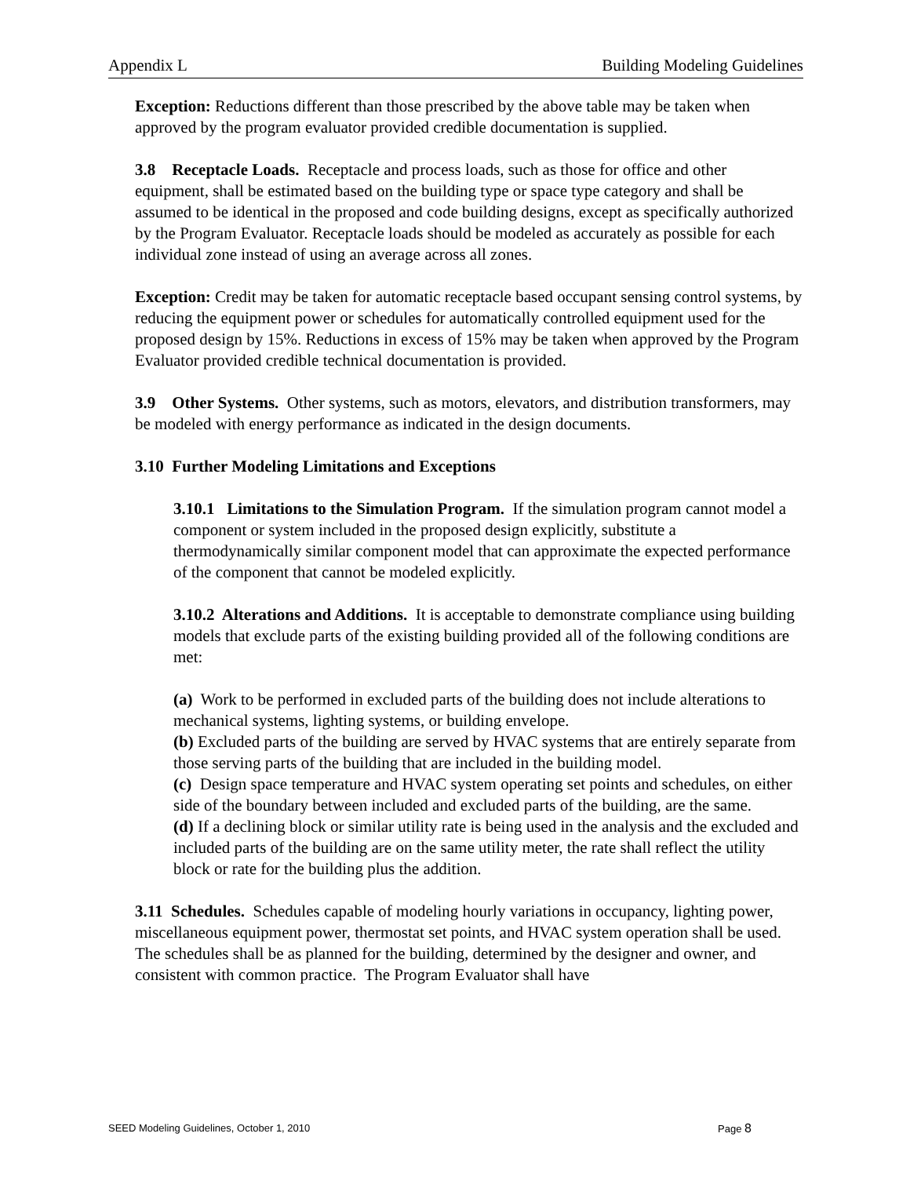Appendix L Building Modeling Guidelines
Exception: Reductions different than those prescribed by the above table may be taken when approved by the program evaluator provided credible documentation is supplied.
3.8 Receptacle Loads. Receptacle and process loads, such as those for office and other equipment, shall be estimated based on the building type or space type category and shall be assumed to be identical in the proposed and code building designs, except as specifically authorized by the Program Evaluator. Receptacle loads should be modeled as accurately as possible for each individual zone instead of using an average across all zones.
Exception: Credit may be taken for automatic receptacle based occupant sensing control systems, by reducing the equipment power or schedules for automatically controlled equipment used for the proposed design by 15%. Reductions in excess of 15% may be taken when approved by the Program Evaluator provided credible technical documentation is provided.
3.9 Other Systems. Other systems, such as motors, elevators, and distribution transformers, may be modeled with energy performance as indicated in the design documents.
3.10 Further Modeling Limitations and Exceptions
3.10.1 Limitations to the Simulation Program. If the simulation program cannot model a component or system included in the proposed design explicitly, substitute a thermodynamically similar component model that can approximate the expected performance of the component that cannot be modeled explicitly.
3.10.2 Alterations and Additions. It is acceptable to demonstrate compliance using building models that exclude parts of the existing building provided all of the following conditions are met:
(a) Work to be performed in excluded parts of the building does not include alterations to mechanical systems, lighting systems, or building envelope.
(b) Excluded parts of the building are served by HVAC systems that are entirely separate from those serving parts of the building that are included in the building model.
(c) Design space temperature and HVAC system operating set points and schedules, on either side of the boundary between included and excluded parts of the building, are the same.
(d) If a declining block or similar utility rate is being used in the analysis and the excluded and included parts of the building are on the same utility meter, the rate shall reflect the utility block or rate for the building plus the addition.
3.11 Schedules. Schedules capable of modeling hourly variations in occupancy, lighting power, miscellaneous equipment power, thermostat set points, and HVAC system operation shall be used. The schedules shall be as planned for the building, determined by the designer and owner, and consistent with common practice. The Program Evaluator shall have
SEED Modeling Guidelines, October 1, 2010 Page 8